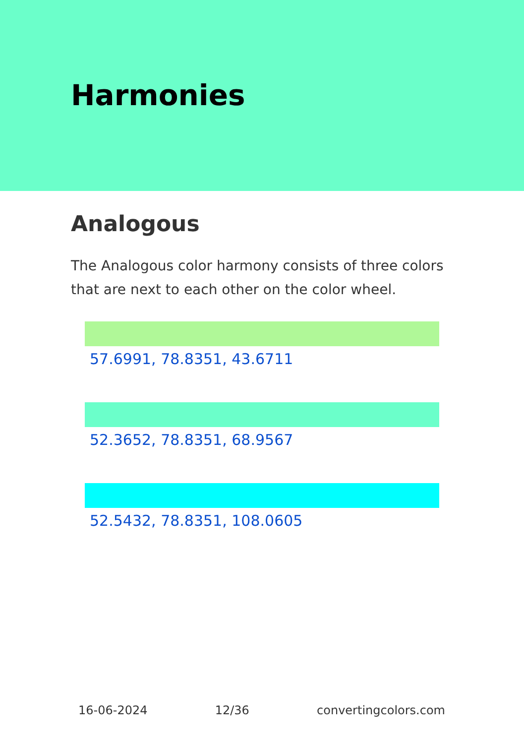Harmonies
Analogous
The Analogous color harmony consists of three colors that are next to each other on the color wheel.
57.6991, 78.8351, 43.6711
52.3652, 78.8351, 68.9567
52.5432, 78.8351, 108.0605
16-06-2024 12/36 convertingcolors.com